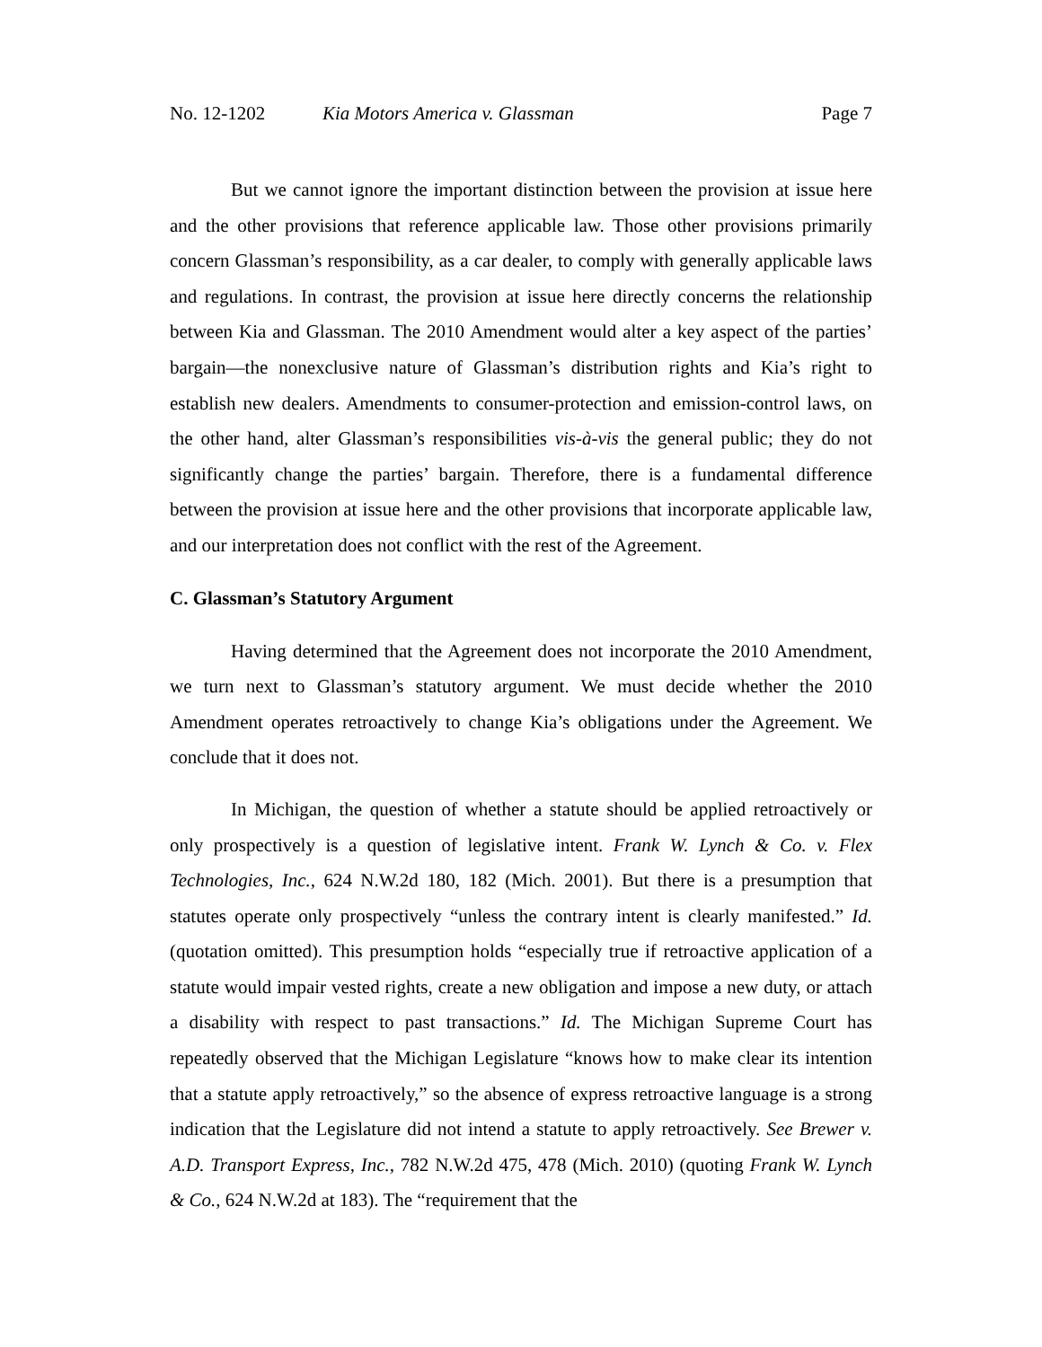No. 12-1202 Kia Motors America v. Glassman Page 7
But we cannot ignore the important distinction between the provision at issue here and the other provisions that reference applicable law. Those other provisions primarily concern Glassman’s responsibility, as a car dealer, to comply with generally applicable laws and regulations. In contrast, the provision at issue here directly concerns the relationship between Kia and Glassman. The 2010 Amendment would alter a key aspect of the parties’ bargain—the nonexclusive nature of Glassman’s distribution rights and Kia’s right to establish new dealers. Amendments to consumer-protection and emission-control laws, on the other hand, alter Glassman’s responsibilities vis-à-vis the general public; they do not significantly change the parties’ bargain. Therefore, there is a fundamental difference between the provision at issue here and the other provisions that incorporate applicable law, and our interpretation does not conflict with the rest of the Agreement.
C. Glassman’s Statutory Argument
Having determined that the Agreement does not incorporate the 2010 Amendment, we turn next to Glassman’s statutory argument. We must decide whether the 2010 Amendment operates retroactively to change Kia’s obligations under the Agreement. We conclude that it does not.
In Michigan, the question of whether a statute should be applied retroactively or only prospectively is a question of legislative intent. Frank W. Lynch & Co. v. Flex Technologies, Inc., 624 N.W.2d 180, 182 (Mich. 2001). But there is a presumption that statutes operate only prospectively “unless the contrary intent is clearly manifested.” Id. (quotation omitted). This presumption holds “especially true if retroactive application of a statute would impair vested rights, create a new obligation and impose a new duty, or attach a disability with respect to past transactions.” Id. The Michigan Supreme Court has repeatedly observed that the Michigan Legislature “knows how to make clear its intention that a statute apply retroactively,” so the absence of express retroactive language is a strong indication that the Legislature did not intend a statute to apply retroactively. See Brewer v. A.D. Transport Express, Inc., 782 N.W.2d 475, 478 (Mich. 2010) (quoting Frank W. Lynch & Co., 624 N.W.2d at 183). The “requirement that the